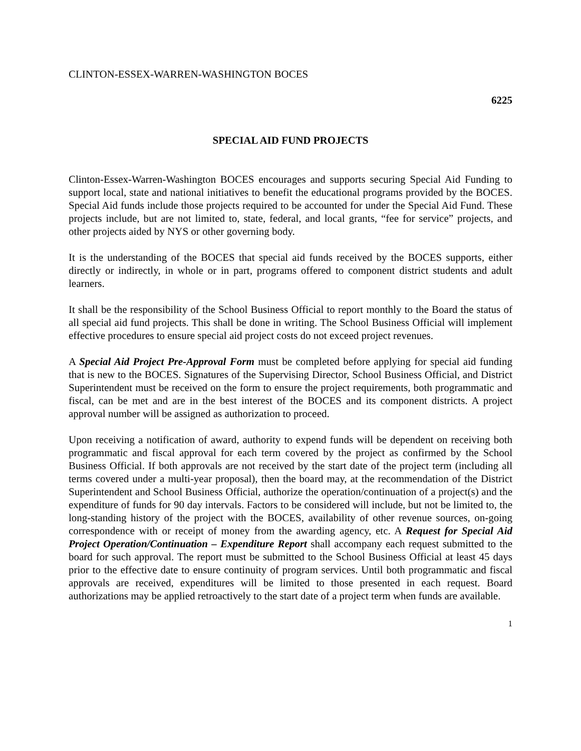CLINTON-ESSEX-WARREN-WASHINGTON BOCES
6225
SPECIAL AID FUND PROJECTS
Clinton-Essex-Warren-Washington BOCES encourages and supports securing Special Aid Funding to support local, state and national initiatives to benefit the educational programs provided by the BOCES. Special Aid funds include those projects required to be accounted for under the Special Aid Fund. These projects include, but are not limited to, state, federal, and local grants, “fee for service” projects, and other projects aided by NYS or other governing body.
It is the understanding of the BOCES that special aid funds received by the BOCES supports, either directly or indirectly, in whole or in part, programs offered to component district students and adult learners.
It shall be the responsibility of the School Business Official to report monthly to the Board the status of all special aid fund projects. This shall be done in writing. The School Business Official will implement effective procedures to ensure special aid project costs do not exceed project revenues.
A Special Aid Project Pre-Approval Form must be completed before applying for special aid funding that is new to the BOCES. Signatures of the Supervising Director, School Business Official, and District Superintendent must be received on the form to ensure the project requirements, both programmatic and fiscal, can be met and are in the best interest of the BOCES and its component districts. A project approval number will be assigned as authorization to proceed.
Upon receiving a notification of award, authority to expend funds will be dependent on receiving both programmatic and fiscal approval for each term covered by the project as confirmed by the School Business Official. If both approvals are not received by the start date of the project term (including all terms covered under a multi-year proposal), then the board may, at the recommendation of the District Superintendent and School Business Official, authorize the operation/continuation of a project(s) and the expenditure of funds for 90 day intervals. Factors to be considered will include, but not be limited to, the long-standing history of the project with the BOCES, availability of other revenue sources, on-going correspondence with or receipt of money from the awarding agency, etc. A Request for Special Aid Project Operation/Continuation – Expenditure Report shall accompany each request submitted to the board for such approval. The report must be submitted to the School Business Official at least 45 days prior to the effective date to ensure continuity of program services. Until both programmatic and fiscal approvals are received, expenditures will be limited to those presented in each request. Board authorizations may be applied retroactively to the start date of a project term when funds are available.
1